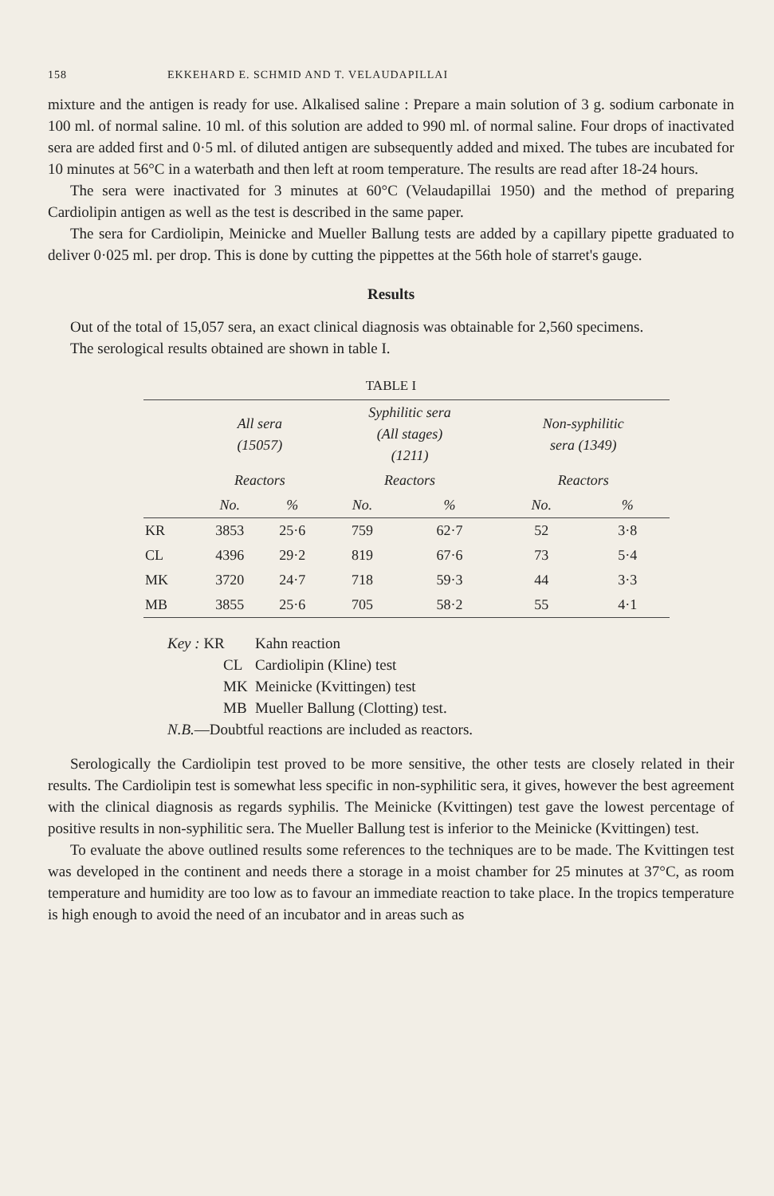158 EKKEHARD E. SCHMID AND T. VELAUDAPILLAI
mixture and the antigen is ready for use. Alkalised saline : Prepare a main solution of 3 g. sodium carbonate in 100 ml. of normal saline. 10 ml. of this solution are added to 990 ml. of normal saline. Four drops of inactivated sera are added first and 0·5 ml. of diluted antigen are subsequently added and mixed. The tubes are incubated for 10 minutes at 56°C in a waterbath and then left at room temperature. The results are read after 18-24 hours.
The sera were inactivated for 3 minutes at 60°C (Velaudapillai 1950) and the method of preparing Cardiolipin antigen as well as the test is described in the same paper.
The sera for Cardiolipin, Meinicke and Mueller Ballung tests are added by a capillary pipette graduated to deliver 0·025 ml. per drop. This is done by cutting the pippettes at the 56th hole of starret's gauge.
Results
Out of the total of 15,057 sera, an exact clinical diagnosis was obtainable for 2,560 specimens.
The serological results obtained are shown in table I.
TABLE I
| | All sera (15057) | | Syphilitic sera (All stages) (1211) | | Non-syphilitic sera (1349) | |
| --- | --- | --- | --- | --- | --- | --- |
| | Reactors | | Reactors | | Reactors | |
| | No. | % | No. | % | No. | % |
| KR | 3853 | 25·6 | 759 | 62·7 | 52 | 3·8 |
| CL | 4396 | 29·2 | 819 | 67·6 | 73 | 5·4 |
| MK | 3720 | 24·7 | 718 | 59·3 | 44 | 3·3 |
| MB | 3855 | 25·6 | 705 | 58·2 | 55 | 4·1 |
Key : KR Kahn reaction
CL Cardiolipin (Kline) test
MK Meinicke (Kvittingen) test
MB Mueller Ballung (Clotting) test.
N.B. —Doubtful reactions are included as reactors.
Serologically the Cardiolipin test proved to be more sensitive, the other tests are closely related in their results. The Cardiolipin test is somewhat less specific in non-syphilitic sera, it gives, however the best agreement with the clinical diagnosis as regards syphilis. The Meinicke (Kvittingen) test gave the lowest percentage of positive results in non-syphilitic sera. The Mueller Ballung test is inferior to the Meinicke (Kvittingen) test.
To evaluate the above outlined results some references to the techniques are to be made. The Kvittingen test was developed in the continent and needs there a storage in a moist chamber for 25 minutes at 37°C, as room temperature and humidity are too low as to favour an immediate reaction to take place. In the tropics temperature is high enough to avoid the need of an incubator and in areas such as